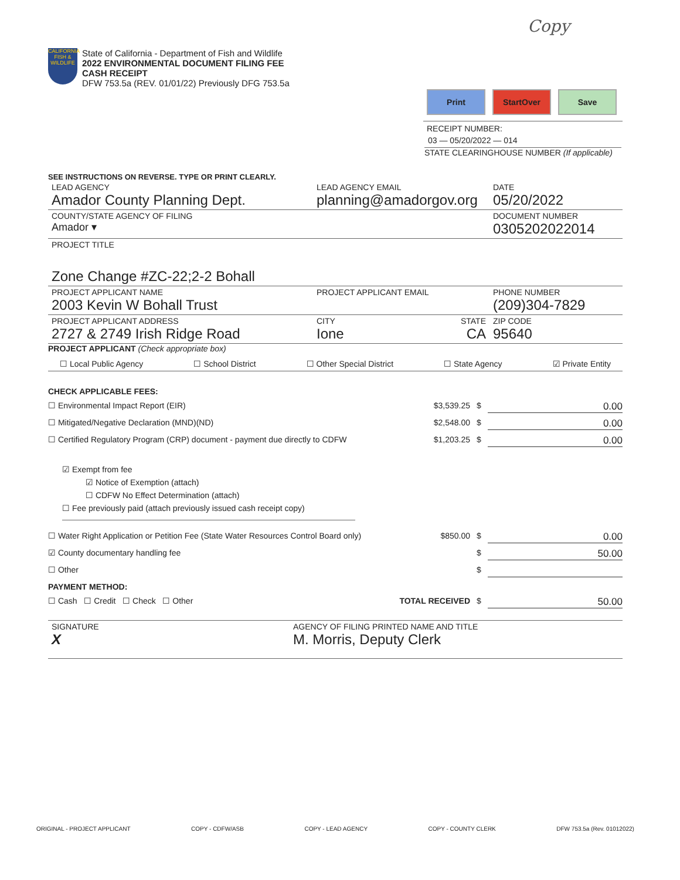Copy
CALIFORNIA FISH & WILDLIFE
State of California - Department of Fish and Wildlife
2022 ENVIRONMENTAL DOCUMENT FILING FEE
CASH RECEIPT
DFW 753.5a (REV. 01/01/22) Previously DFG 753.5a
Print StartOver Save
RECEIPT NUMBER:
03 — 05/20/2022 — 014
STATE CLEARINGHOUSE NUMBER (If applicable)
SEE INSTRUCTIONS ON REVERSE. TYPE OR PRINT CLEARLY.
| LEAD AGENCY Amador County Planning Dept. | LEAD AGENCY EMAIL planning@amadorgov.org | DATE 05/20/2022 |
| COUNTY/STATE AGENCY OF FILING Amador ▾ | | DOCUMENT NUMBER 0305202022014 |
| PROJECT TITLE Zone Change #ZC-22;2-2 Bohall | | |
| PROJECT APPLICANT NAME 2003 Kevin W Bohall Trust | PROJECT APPLICANT EMAIL | PHONE NUMBER (209)304-7829 |
| PROJECT APPLICANT ADDRESS 2727 & 2749 Irish Ridge Road | CITY STATE Ione CA | ZIP CODE 95640 |
PROJECT APPLICANT (Check appropriate box)
☐ Local Public Agency ☐ School District ☐ Other Special District ☐ State Agency ☑ Private Entity
CHECK APPLICABLE FEES:
☐ Environmental Impact Report (EIR) $3,539.25 $ 0.00
☐ Mitigated/Negative Declaration (MND)(ND) $2,548.00 $ 0.00
☐ Certified Regulatory Program (CRP) document - payment due directly to CDFW $1,203.25 $ 0.00
☑ Exempt from fee
☑ Notice of Exemption (attach)
☐ CDFW No Effect Determination (attach)
☐ Fee previously paid (attach previously issued cash receipt copy)
☐ Water Right Application or Petition Fee (State Water Resources Control Board only) $850.00 $ 0.00
☑ County documentary handling fee $ 50.00
☐ Other $
PAYMENT METHOD:
☐ Cash ☐ Credit ☐ Check ☐ Other TOTAL RECEIVED $ 50.00
| SIGNATURE X | AGENCY OF FILING PRINTED NAME AND TITLE M. Morris, Deputy Clerk |
ORIGINAL - PROJECT APPLICANT COPY - CDFW/ASB COPY - LEAD AGENCY COPY - COUNTY CLERK DFW 753.5a (Rev. 01012022)